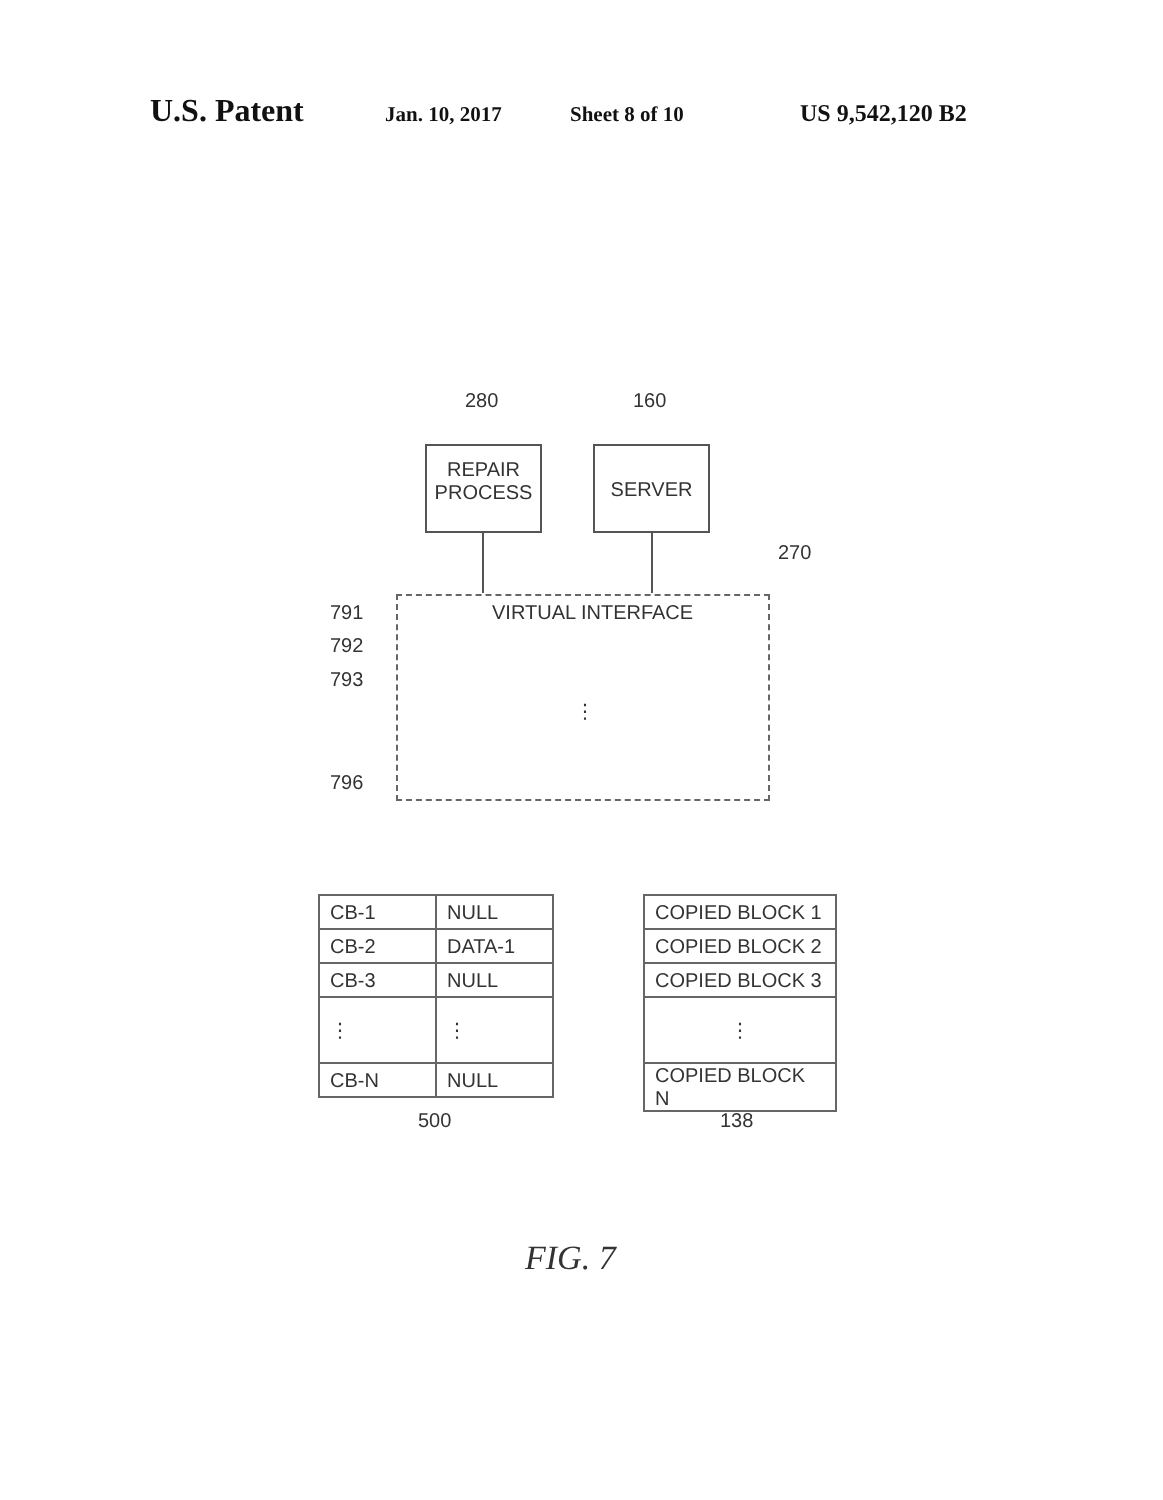U.S. Patent Jan. 10, 2017 Sheet 8 of 10 US 9,542,120 B2
280 160
REPAIR
PROCESS
SERVER
270
VIRTUAL INTERFACE 791
792
793
⋮
796
| CB-1 | NULL |
| CB-2 | DATA-1 |
| CB-3 | NULL |
| ⋮ | ⋮ |
| CB-N | NULL |
| COPIED BLOCK 1 |
| COPIED BLOCK 2 |
| COPIED BLOCK 3 |
| ⋮ |
| COPIED BLOCK N |
500 138
FIG. 7